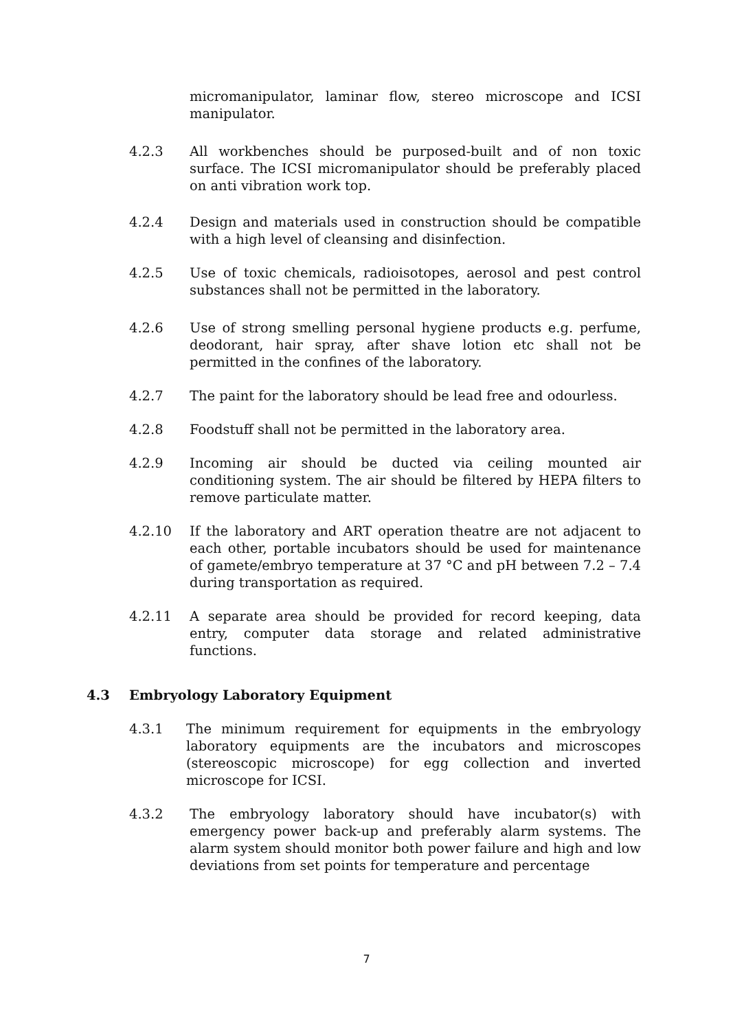micromanipulator, laminar flow, stereo microscope and ICSI manipulator.
4.2.3 All workbenches should be purposed-built and of non toxic surface. The ICSI micromanipulator should be preferably placed on anti vibration work top.
4.2.4 Design and materials used in construction should be compatible with a high level of cleansing and disinfection.
4.2.5 Use of toxic chemicals, radioisotopes, aerosol and pest control substances shall not be permitted in the laboratory.
4.2.6 Use of strong smelling personal hygiene products e.g. perfume, deodorant, hair spray, after shave lotion etc shall not be permitted in the confines of the laboratory.
4.2.7 The paint for the laboratory should be lead free and odourless.
4.2.8 Foodstuff shall not be permitted in the laboratory area.
4.2.9 Incoming air should be ducted via ceiling mounted air conditioning system. The air should be filtered by HEPA filters to remove particulate matter.
4.2.10 If the laboratory and ART operation theatre are not adjacent to each other, portable incubators should be used for maintenance of gamete/embryo temperature at 37 °C and pH between 7.2 – 7.4 during transportation as required.
4.2.11 A separate area should be provided for record keeping, data entry, computer data storage and related administrative functions.
4.3 Embryology Laboratory Equipment
4.3.1 The minimum requirement for equipments in the embryology laboratory equipments are the incubators and microscopes (stereoscopic microscope) for egg collection and inverted microscope for ICSI.
4.3.2 The embryology laboratory should have incubator(s) with emergency power back-up and preferably alarm systems. The alarm system should monitor both power failure and high and low deviations from set points for temperature and percentage
7